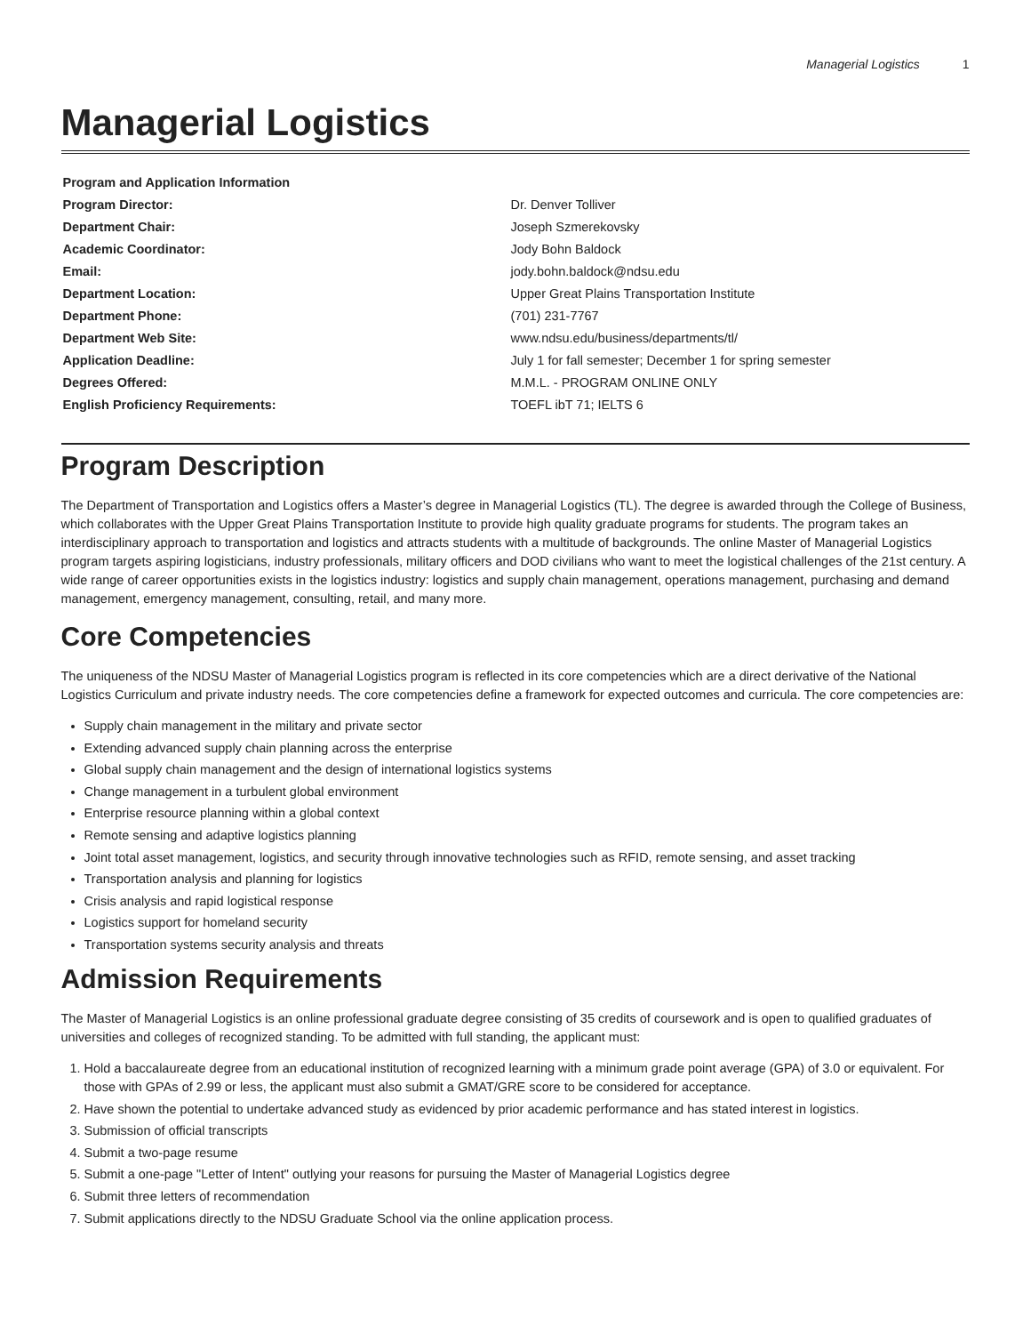Managerial Logistics 1
Managerial Logistics
| Program and Application Information | |
| --- | --- |
| Program Director: | Dr. Denver Tolliver |
| Department Chair: | Joseph Szmerekovsky |
| Academic Coordinator: | Jody Bohn Baldock |
| Email: | jody.bohn.baldock@ndsu.edu |
| Department Location: | Upper Great Plains Transportation Institute |
| Department Phone: | (701) 231-7767 |
| Department Web Site: | www.ndsu.edu/business/departments/tl/ |
| Application Deadline: | July 1 for fall semester; December 1 for spring semester |
| Degrees Offered: | M.M.L. - PROGRAM ONLINE ONLY |
| English Proficiency Requirements: | TOEFL ibT 71; IELTS 6 |
Program Description
The Department of Transportation and Logistics offers a Master’s degree in Managerial Logistics (TL). The degree is awarded through the College of Business, which collaborates with the Upper Great Plains Transportation Institute to provide high quality graduate programs for students. The program takes an interdisciplinary approach to transportation and logistics and attracts students with a multitude of backgrounds. The online Master of Managerial Logistics program targets aspiring logisticians, industry professionals, military officers and DOD civilians who want to meet the logistical challenges of the 21st century. A wide range of career opportunities exists in the logistics industry: logistics and supply chain management, operations management, purchasing and demand management, emergency management, consulting, retail, and many more.
Core Competencies
The uniqueness of the NDSU Master of Managerial Logistics program is reflected in its core competencies which are a direct derivative of the National Logistics Curriculum and private industry needs. The core competencies define a framework for expected outcomes and curricula. The core competencies are:
Supply chain management in the military and private sector
Extending advanced supply chain planning across the enterprise
Global supply chain management and the design of international logistics systems
Change management in a turbulent global environment
Enterprise resource planning within a global context
Remote sensing and adaptive logistics planning
Joint total asset management, logistics, and security through innovative technologies such as RFID, remote sensing, and asset tracking
Transportation analysis and planning for logistics
Crisis analysis and rapid logistical response
Logistics support for homeland security
Transportation systems security analysis and threats
Admission Requirements
The Master of Managerial Logistics is an online professional graduate degree consisting of 35 credits of coursework and is open to qualified graduates of universities and colleges of recognized standing. To be admitted with full standing, the applicant must:
1. Hold a baccalaureate degree from an educational institution of recognized learning with a minimum grade point average (GPA) of 3.0 or equivalent. For those with GPAs of 2.99 or less, the applicant must also submit a GMAT/GRE score to be considered for acceptance.
2. Have shown the potential to undertake advanced study as evidenced by prior academic performance and has stated interest in logistics.
3. Submission of official transcripts
4. Submit a two-page resume
5. Submit a one-page "Letter of Intent" outlying your reasons for pursuing the Master of Managerial Logistics degree
6. Submit three letters of recommendation
7. Submit applications directly to the NDSU Graduate School via the online application process.